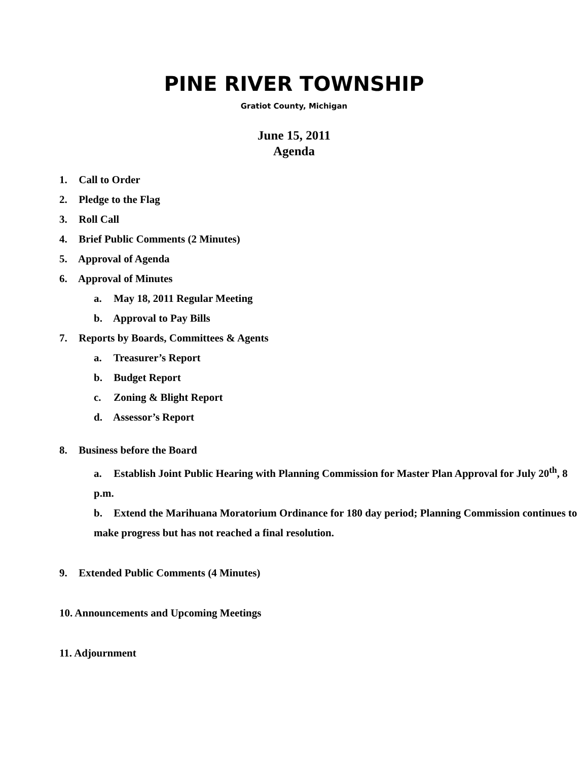PINE RIVER TOWNSHIP
Gratiot County, Michigan
June 15, 2011
Agenda
1. Call to Order
2. Pledge to the Flag
3. Roll Call
4. Brief Public Comments (2 Minutes)
5. Approval of Agenda
6. Approval of Minutes
a. May 18, 2011 Regular Meeting
b. Approval to Pay Bills
7. Reports by Boards, Committees & Agents
a. Treasurer’s Report
b. Budget Report
c. Zoning & Blight Report
d. Assessor’s Report
8. Business before the Board
a. Establish Joint Public Hearing with Planning Commission for Master Plan Approval for July 20<sup>th</sup>, 8 p.m.
b. Extend the Marihuana Moratorium Ordinance for 180 day period; Planning Commission continues to make progress but has not reached a final resolution.
9. Extended Public Comments (4 Minutes)
10. Announcements and Upcoming Meetings
11. Adjournment